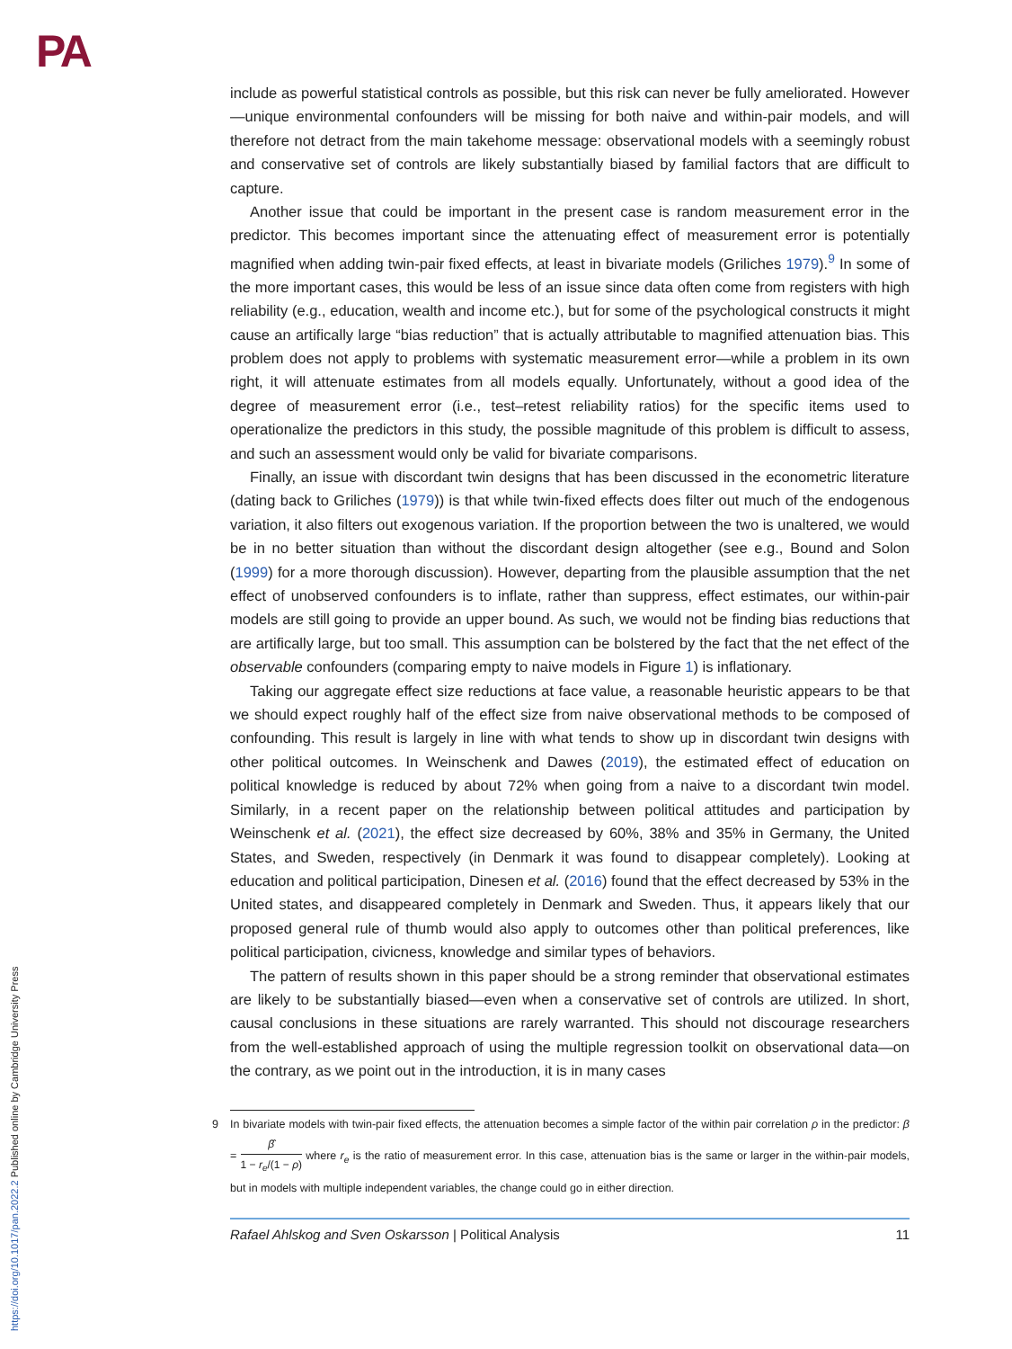PA
https://doi.org/10.1017/pan.2022.2 Published online by Cambridge University Press
include as powerful statistical controls as possible, but this risk can never be fully ameliorated. However—unique environmental confounders will be missing for both naive and within-pair models, and will therefore not detract from the main takehome message: observational models with a seemingly robust and conservative set of controls are likely substantially biased by familial factors that are difficult to capture.
Another issue that could be important in the present case is random measurement error in the predictor. This becomes important since the attenuating effect of measurement error is potentially magnified when adding twin-pair fixed effects, at least in bivariate models (Griliches 1979).<sup>9</sup> In some of the more important cases, this would be less of an issue since data often come from registers with high reliability (e.g., education, wealth and income etc.), but for some of the psychological constructs it might cause an artifically large “bias reduction” that is actually attributable to magnified attenuation bias. This problem does not apply to problems with systematic measurement error—while a problem in its own right, it will attenuate estimates from all models equally. Unfortunately, without a good idea of the degree of measurement error (i.e., test–retest reliability ratios) for the specific items used to operationalize the predictors in this study, the possible magnitude of this problem is difficult to assess, and such an assessment would only be valid for bivariate comparisons.
Finally, an issue with discordant twin designs that has been discussed in the econometric literature (dating back to Griliches (1979)) is that while twin-fixed effects does filter out much of the endogenous variation, it also filters out exogenous variation. If the proportion between the two is unaltered, we would be in no better situation than without the discordant design altogether (see e.g., Bound and Solon (1999) for a more thorough discussion). However, departing from the plausible assumption that the net effect of unobserved confounders is to inflate, rather than suppress, effect estimates, our within-pair models are still going to provide an upper bound. As such, we would not be finding bias reductions that are artifically large, but too small. This assumption can be bolstered by the fact that the net effect of the observable confounders (comparing empty to naive models in Figure 1) is inflationary.
Taking our aggregate effect size reductions at face value, a reasonable heuristic appears to be that we should expect roughly half of the effect size from naive observational methods to be composed of confounding. This result is largely in line with what tends to show up in discordant twin designs with other political outcomes. In Weinschenk and Dawes (2019), the estimated effect of education on political knowledge is reduced by about 72% when going from a naive to a discordant twin model. Similarly, in a recent paper on the relationship between political attitudes and participation by Weinschenk et al. (2021), the effect size decreased by 60%, 38% and 35% in Germany, the United States, and Sweden, respectively (in Denmark it was found to disappear completely). Looking at education and political participation, Dinesen et al. (2016) found that the effect decreased by 53% in the United states, and disappeared completely in Denmark and Sweden. Thus, it appears likely that our proposed general rule of thumb would also apply to outcomes other than political preferences, like political participation, civicness, knowledge and similar types of behaviors.
The pattern of results shown in this paper should be a strong reminder that observational estimates are likely to be substantially biased—even when a conservative set of controls are utilized. In short, causal conclusions in these situations are rarely warranted. This should not discourage researchers from the well-established approach of using the multiple regression toolkit on observational data—on the contrary, as we point out in the introduction, it is in many cases
9 In bivariate models with twin-pair fixed effects, the attenuation becomes a simple factor of the within pair correlation ρ in the predictor: β = β̂ 1 − r<sub>e</sub>/(1 − ρ) where r<sub>e</sub> is the ratio of measurement error. In this case, attenuation bias is the same or larger in the within-pair models, but in models with multiple independent variables, the change could go in either direction.
Rafael Ahlskog and Sven Oskarsson | Political Analysis 11